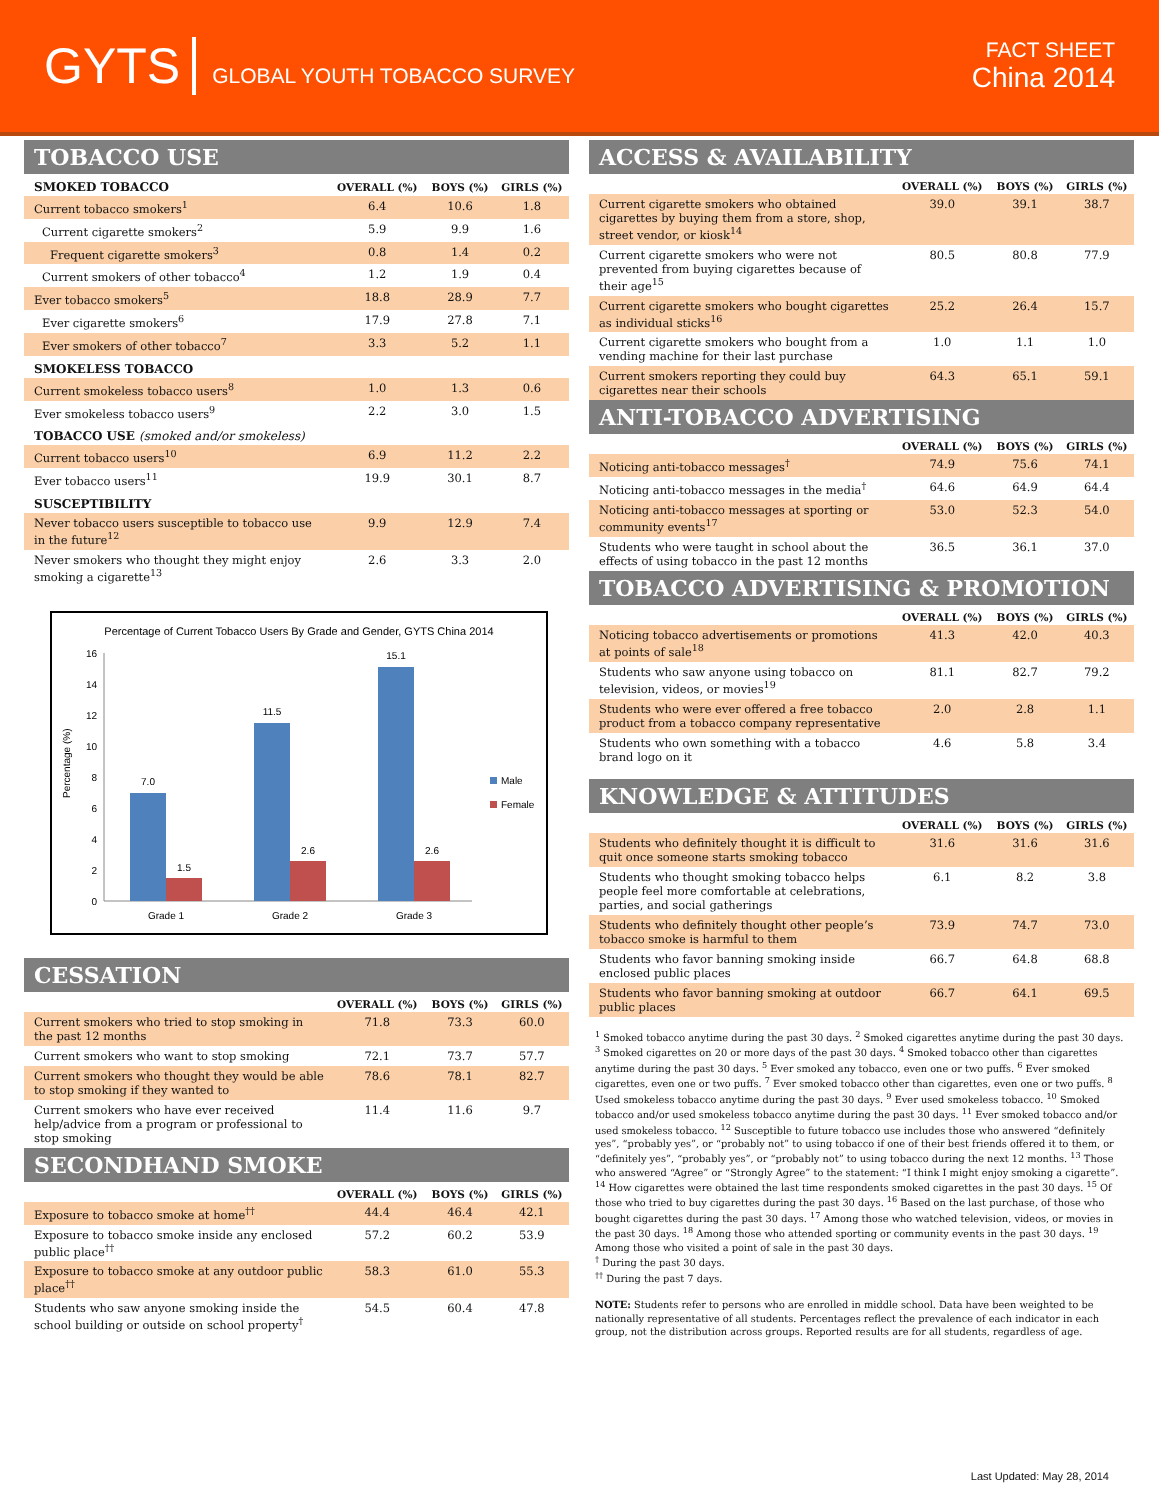GYTS GLOBAL YOUTH TOBACCO SURVEY
FACT SHEET
China 2014
TOBACCO USE
| SMOKED TOBACCO | OVERALL (%) | BOYS (%) | GIRLS (%) |
| --- | --- | --- | --- |
| Current tobacco smokers<sup>1</sup> | 6.4 | 10.6 | 1.8 |
| Current cigarette smokers<sup>2</sup> | 5.9 | 9.9 | 1.6 |
| Frequent cigarette smokers<sup>3</sup> | 0.8 | 1.4 | 0.2 |
| Current smokers of other tobacco<sup>4</sup> | 1.2 | 1.9 | 0.4 |
| Ever tobacco smokers<sup>5</sup> | 18.8 | 28.9 | 7.7 |
| Ever cigarette smokers<sup>6</sup> | 17.9 | 27.8 | 7.1 |
| Ever smokers of other tobacco<sup>7</sup> | 3.3 | 5.2 | 1.1 |
| SMOKELESS TOBACCO | | | |
| Current smokeless tobacco users<sup>8</sup> | 1.0 | 1.3 | 0.6 |
| Ever smokeless tobacco users<sup>9</sup> | 2.2 | 3.0 | 1.5 |
| TOBACCO USE (smoked and/or smokeless) | | | |
| Current tobacco users<sup>10</sup> | 6.9 | 11.2 | 2.2 |
| Ever tobacco users<sup>11</sup> | 19.9 | 30.1 | 8.7 |
| SUSCEPTIBILITY | | | |
| Never tobacco users susceptible to tobacco use in the future<sup>12</sup> | 9.9 | 12.9 | 7.4 |
| Never smokers who thought they might enjoy smoking a cigarette<sup>13</sup> | 2.6 | 3.3 | 2.0 |
Percentage of Current Tobacco Users By Grade and Gender, GYTS China 2014
Percentage (%)
0
2
4
6
8
10
12
14
16
7.0
1.5
11.5
2.6
15.1
2.6
Grade 1
Grade 2
Grade 3
Male
Female
CESSATION
| | OVERALL (%) | BOYS (%) | GIRLS (%) |
| --- | --- | --- | --- |
| Current smokers who tried to stop smoking in the past 12 months | 71.8 | 73.3 | 60.0 |
| Current smokers who want to stop smoking | 72.1 | 73.7 | 57.7 |
| Current smokers who thought they would be able to stop smoking if they wanted to | 78.6 | 78.1 | 82.7 |
| Current smokers who have ever received help/advice from a program or professional to stop smoking | 11.4 | 11.6 | 9.7 |
SECONDHAND SMOKE
| | OVERALL (%) | BOYS (%) | GIRLS (%) |
| --- | --- | --- | --- |
| Exposure to tobacco smoke at home<sup>††</sup> | 44.4 | 46.4 | 42.1 |
| Exposure to tobacco smoke inside any enclosed public place<sup>††</sup> | 57.2 | 60.2 | 53.9 |
| Exposure to tobacco smoke at any outdoor public place<sup>††</sup> | 58.3 | 61.0 | 55.3 |
| Students who saw anyone smoking inside the school building or outside on school property<sup>†</sup> | 54.5 | 60.4 | 47.8 |
ACCESS & AVAILABILITY
| | OVERALL (%) | BOYS (%) | GIRLS (%) |
| --- | --- | --- | --- |
| Current cigarette smokers who obtained cigarettes by buying them from a store, shop, street vendor, or kiosk<sup>14</sup> | 39.0 | 39.1 | 38.7 |
| Current cigarette smokers who were not prevented from buying cigarettes because of their age<sup>15</sup> | 80.5 | 80.8 | 77.9 |
| Current cigarette smokers who bought cigarettes as individual sticks<sup>16</sup> | 25.2 | 26.4 | 15.7 |
| Current cigarette smokers who bought from a vending machine for their last purchase | 1.0 | 1.1 | 1.0 |
| Current smokers reporting they could buy cigarettes near their schools | 64.3 | 65.1 | 59.1 |
ANTI-TOBACCO ADVERTISING
| | OVERALL (%) | BOYS (%) | GIRLS (%) |
| --- | --- | --- | --- |
| Noticing anti-tobacco messages<sup>†</sup> | 74.9 | 75.6 | 74.1 |
| Noticing anti-tobacco messages in the media<sup>†</sup> | 64.6 | 64.9 | 64.4 |
| Noticing anti-tobacco messages at sporting or community events<sup>17</sup> | 53.0 | 52.3 | 54.0 |
| Students who were taught in school about the effects of using tobacco in the past 12 months | 36.5 | 36.1 | 37.0 |
TOBACCO ADVERTISING & PROMOTION
| | OVERALL (%) | BOYS (%) | GIRLS (%) |
| --- | --- | --- | --- |
| Noticing tobacco advertisements or promotions at points of sale<sup>18</sup> | 41.3 | 42.0 | 40.3 |
| Students who saw anyone using tobacco on television, videos, or movies<sup>19</sup> | 81.1 | 82.7 | 79.2 |
| Students who were ever offered a free tobacco product from a tobacco company representative | 2.0 | 2.8 | 1.1 |
| Students who own something with a tobacco brand logo on it | 4.6 | 5.8 | 3.4 |
KNOWLEDGE & ATTITUDES
| | OVERALL (%) | BOYS (%) | GIRLS (%) |
| --- | --- | --- | --- |
| Students who definitely thought it is difficult to quit once someone starts smoking tobacco | 31.6 | 31.6 | 31.6 |
| Students who thought smoking tobacco helps people feel more comfortable at celebrations, parties, and social gatherings | 6.1 | 8.2 | 3.8 |
| Students who definitely thought other people’s tobacco smoke is harmful to them | 73.9 | 74.7 | 73.0 |
| Students who favor banning smoking inside enclosed public places | 66.7 | 64.8 | 68.8 |
| Students who favor banning smoking at outdoor public places | 66.7 | 64.1 | 69.5 |
<sup>1</sup> Smoked tobacco anytime during the past 30 days. <sup>2</sup> Smoked cigarettes anytime during the past 30 days. <sup>3</sup> Smoked cigarettes on 20 or more days of the past 30 days. <sup>4</sup> Smoked tobacco other than cigarettes anytime during the past 30 days. <sup>5</sup> Ever smoked any tobacco, even one or two puffs. <sup>6</sup> Ever smoked cigarettes, even one or two puffs. <sup>7</sup> Ever smoked tobacco other than cigarettes, even one or two puffs. <sup>8</sup> Used smokeless tobacco anytime during the past 30 days. <sup>9</sup> Ever used smokeless tobacco. <sup>10</sup> Smoked tobacco and/or used smokeless tobacco anytime during the past 30 days. <sup>11</sup> Ever smoked tobacco and/or used smokeless tobacco. <sup>12</sup> Susceptible to future tobacco use includes those who answered “definitely yes”, “probably yes”, or “probably not” to using tobacco if one of their best friends offered it to them, or “definitely yes”, “probably yes”, or “probably not” to using tobacco during the next 12 months. <sup>13</sup> Those who answered “Agree” or “Strongly Agree” to the statement: “I think I might enjoy smoking a cigarette”. <sup>14</sup> How cigarettes were obtained the last time respondents smoked cigarettes in the past 30 days. <sup>15</sup> Of those who tried to buy cigarettes during the past 30 days. <sup>16</sup> Based on the last purchase, of those who bought cigarettes during the past 30 days. <sup>17</sup> Among those who watched television, videos, or movies in the past 30 days. <sup>18</sup> Among those who attended sporting or community events in the past 30 days. <sup>19</sup> Among those who visited a point of sale in the past 30 days.
<sup>†</sup> During the past 30 days.
<sup>††</sup> During the past 7 days.
NOTE: Students refer to persons who are enrolled in middle school. Data have been weighted to be nationally representative of all students. Percentages reflect the prevalence of each indicator in each group, not the distribution across groups. Reported results are for all students, regardless of age.
Last Updated: May 28, 2014